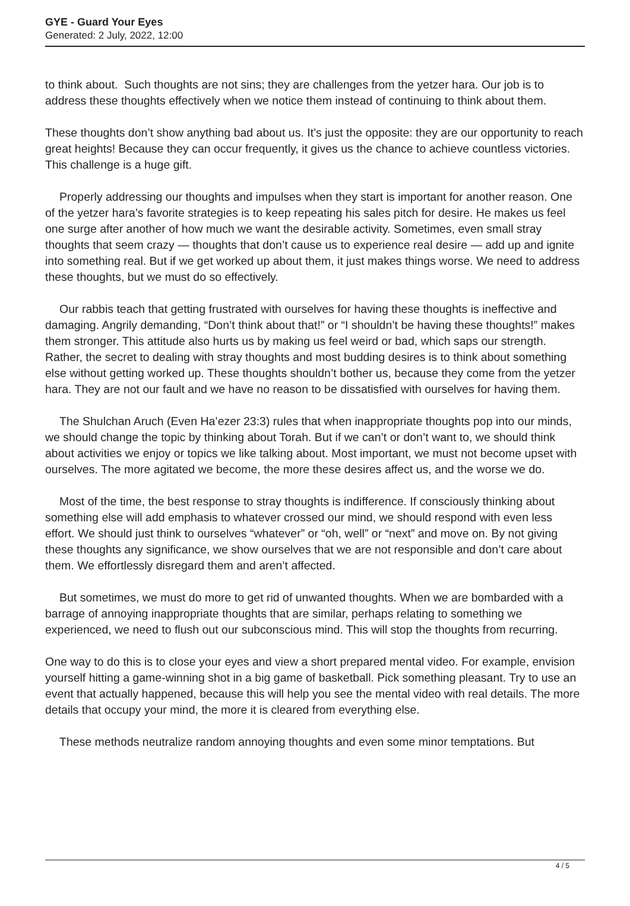GYE - Guard Your Eyes
Generated: 2 July, 2022, 12:00
to think about. Such thoughts are not sins; they are challenges from the yetzer hara. Our job is to address these thoughts effectively when we notice them instead of continuing to think about them.
These thoughts don’t show anything bad about us. It’s just the opposite: they are our opportunity to reach great heights! Because they can occur frequently, it gives us the chance to achieve countless victories. This challenge is a huge gift.
Properly addressing our thoughts and impulses when they start is important for another reason. One of the yetzer hara’s favorite strategies is to keep repeating his sales pitch for desire. He makes us feel one surge after another of how much we want the desirable activity. Sometimes, even small stray thoughts that seem crazy — thoughts that don’t cause us to experience real desire — add up and ignite into something real. But if we get worked up about them, it just makes things worse. We need to address these thoughts, but we must do so effectively.
Our rabbis teach that getting frustrated with ourselves for having these thoughts is ineffective and damaging. Angrily demanding, “Don’t think about that!” or “I shouldn’t be having these thoughts!” makes them stronger. This attitude also hurts us by making us feel weird or bad, which saps our strength. Rather, the secret to dealing with stray thoughts and most budding desires is to think about something else without getting worked up. These thoughts shouldn’t bother us, because they come from the yetzer hara. They are not our fault and we have no reason to be dissatisfied with ourselves for having them.
The Shulchan Aruch (Even Ha’ezer 23:3) rules that when inappropriate thoughts pop into our minds, we should change the topic by thinking about Torah. But if we can’t or don’t want to, we should think about activities we enjoy or topics we like talking about. Most important, we must not become upset with ourselves. The more agitated we become, the more these desires affect us, and the worse we do.
Most of the time, the best response to stray thoughts is indifference. If consciously thinking about something else will add emphasis to whatever crossed our mind, we should respond with even less effort. We should just think to ourselves “whatever” or “oh, well” or “next” and move on. By not giving these thoughts any significance, we show ourselves that we are not responsible and don’t care about them. We effortlessly disregard them and aren’t affected.
But sometimes, we must do more to get rid of unwanted thoughts. When we are bombarded with a barrage of annoying inappropriate thoughts that are similar, perhaps relating to something we experienced, we need to flush out our subconscious mind. This will stop the thoughts from recurring.
One way to do this is to close your eyes and view a short prepared mental video. For example, envision yourself hitting a game-winning shot in a big game of basketball. Pick something pleasant. Try to use an event that actually happened, because this will help you see the mental video with real details. The more details that occupy your mind, the more it is cleared from everything else.
These methods neutralize random annoying thoughts and even some minor temptations. But
4 / 5